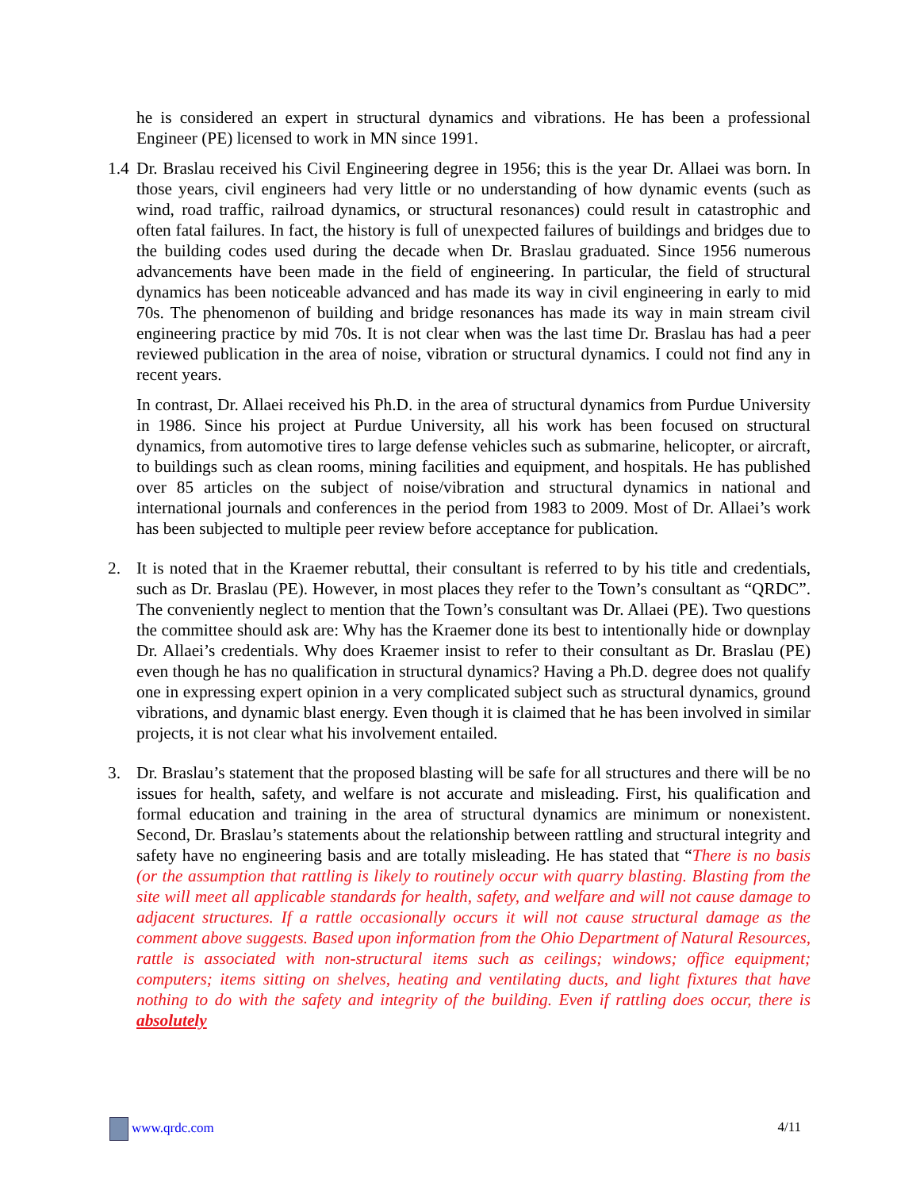he is considered an expert in structural dynamics and vibrations. He has been a professional Engineer (PE) licensed to work in MN since 1991.
1.4
Dr. Braslau received his Civil Engineering degree in 1956; this is the year Dr. Allaei was born. In those years, civil engineers had very little or no understanding of how dynamic events (such as wind, road traffic, railroad dynamics, or structural resonances) could result in catastrophic and often fatal failures. In fact, the history is full of unexpected failures of buildings and bridges due to the building codes used during the decade when Dr. Braslau graduated. Since 1956 numerous advancements have been made in the field of engineering. In particular, the field of structural dynamics has been noticeable advanced and has made its way in civil engineering in early to mid 70s. The phenomenon of building and bridge resonances has made its way in main stream civil engineering practice by mid 70s. It is not clear when was the last time Dr. Braslau has had a peer reviewed publication in the area of noise, vibration or structural dynamics. I could not find any in recent years.
In contrast, Dr. Allaei received his Ph.D. in the area of structural dynamics from Purdue University in 1986. Since his project at Purdue University, all his work has been focused on structural dynamics, from automotive tires to large defense vehicles such as submarine, helicopter, or aircraft, to buildings such as clean rooms, mining facilities and equipment, and hospitals. He has published over 85 articles on the subject of noise/vibration and structural dynamics in national and international journals and conferences in the period from 1983 to 2009. Most of Dr. Allaei’s work has been subjected to multiple peer review before acceptance for publication.
2. It is noted that in the Kraemer rebuttal, their consultant is referred to by his title and credentials, such as Dr. Braslau (PE). However, in most places they refer to the Town’s consultant as “QRDC”. The conveniently neglect to mention that the Town’s consultant was Dr. Allaei (PE). Two questions the committee should ask are: Why has the Kraemer done its best to intentionally hide or downplay Dr. Allaei’s credentials. Why does Kraemer insist to refer to their consultant as Dr. Braslau (PE) even though he has no qualification in structural dynamics? Having a Ph.D. degree does not qualify one in expressing expert opinion in a very complicated subject such as structural dynamics, ground vibrations, and dynamic blast energy. Even though it is claimed that he has been involved in similar projects, it is not clear what his involvement entailed.
3. Dr. Braslau’s statement that the proposed blasting will be safe for all structures and there will be no issues for health, safety, and welfare is not accurate and misleading. First, his qualification and formal education and training in the area of structural dynamics are minimum or nonexistent. Second, Dr. Braslau’s statements about the relationship between rattling and structural integrity and safety have no engineering basis and are totally misleading. He has stated that “There is no basis (or the assumption that rattling is likely to routinely occur with quarry blasting. Blasting from the site will meet all applicable standards for health, safety, and welfare and will not cause damage to adjacent structures. If a rattle occasionally occurs it will not cause structural damage as the comment above suggests. Based upon information from the Ohio Department of Natural Resources, rattle is associated with non-structural items such as ceilings; windows; office equipment; computers; items sitting on shelves, heating and ventilating ducts, and light fixtures that have nothing to do with the safety and integrity of the building. Even if rattling does occur, there is absolutely
www.qrdc.com 4/11